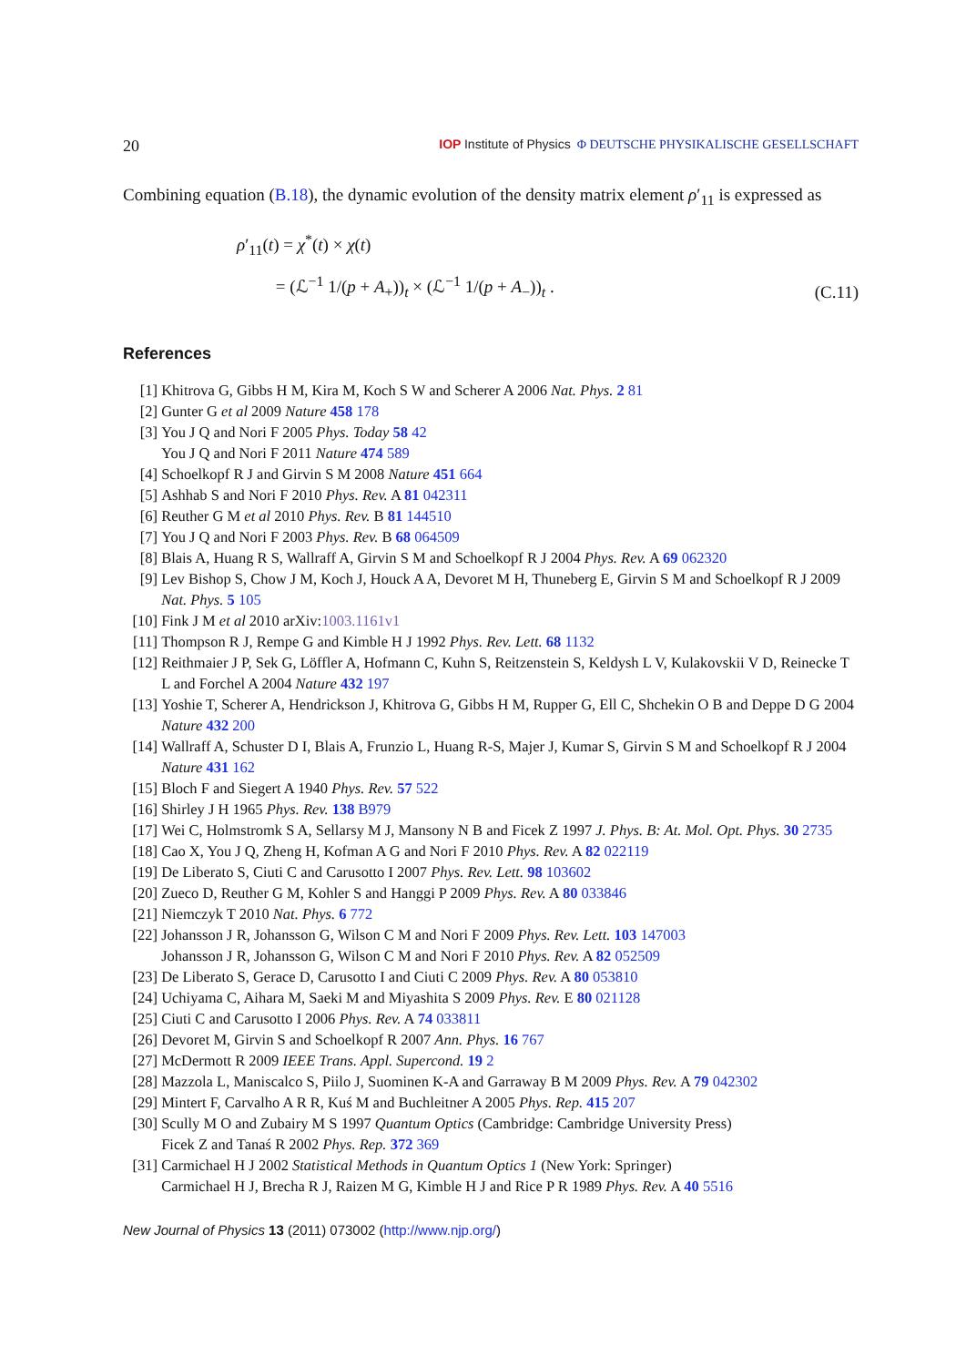20 IOP Institute of Physics Φ DEUTSCHE PHYSIKALISCHE GESELLSCHAFT
Combining equation (B.18), the dynamic evolution of the density matrix element ρ′<sub>11</sub> is expressed as
ρ′<sub>11</sub>(t) = χ<sup>*</sup>(t) × χ(t)
= (ℒ<sup>−1</sup> 1/(p + A<sub>+</sub>))<sub>t</sub> × (ℒ<sup>−1</sup> 1/(p + A<sub>−</sub>))<sub>t</sub> .
(C.11)
References
[1] Khitrova G, Gibbs H M, Kira M, Koch S W and Scherer A 2006 Nat. Phys. 2 81
[2] Gunter G et al 2009 Nature 458 178
[3] You J Q and Nori F 2005 Phys. Today 58 42
You J Q and Nori F 2011 Nature 474 589
[4] Schoelkopf R J and Girvin S M 2008 Nature 451 664
[5] Ashhab S and Nori F 2010 Phys. Rev. A 81 042311
[6] Reuther G M et al 2010 Phys. Rev. B 81 144510
[7] You J Q and Nori F 2003 Phys. Rev. B 68 064509
[8] Blais A, Huang R S, Wallraff A, Girvin S M and Schoelkopf R J 2004 Phys. Rev. A 69 062320
[9] Lev Bishop S, Chow J M, Koch J, Houck A A, Devoret M H, Thuneberg E, Girvin S M and Schoelkopf R J 2009 Nat. Phys. 5 105
[10] Fink J M et al 2010 arXiv:1003.1161v1
[11] Thompson R J, Rempe G and Kimble H J 1992 Phys. Rev. Lett. 68 1132
[12] Reithmaier J P, Sek G, Löffler A, Hofmann C, Kuhn S, Reitzenstein S, Keldysh L V, Kulakovskii V D, Reinecke T L and Forchel A 2004 Nature 432 197
[13] Yoshie T, Scherer A, Hendrickson J, Khitrova G, Gibbs H M, Rupper G, Ell C, Shchekin O B and Deppe D G 2004 Nature 432 200
[14] Wallraff A, Schuster D I, Blais A, Frunzio L, Huang R-S, Majer J, Kumar S, Girvin S M and Schoelkopf R J 2004 Nature 431 162
[15] Bloch F and Siegert A 1940 Phys. Rev. 57 522
[16] Shirley J H 1965 Phys. Rev. 138 B979
[17] Wei C, Holmstromk S A, Sellarsy M J, Mansony N B and Ficek Z 1997 J. Phys. B: At. Mol. Opt. Phys. 30 2735
[18] Cao X, You J Q, Zheng H, Kofman A G and Nori F 2010 Phys. Rev. A 82 022119
[19] De Liberato S, Ciuti C and Carusotto I 2007 Phys. Rev. Lett. 98 103602
[20] Zueco D, Reuther G M, Kohler S and Hanggi P 2009 Phys. Rev. A 80 033846
[21] Niemczyk T 2010 Nat. Phys. 6 772
[22] Johansson J R, Johansson G, Wilson C M and Nori F 2009 Phys. Rev. Lett. 103 147003
Johansson J R, Johansson G, Wilson C M and Nori F 2010 Phys. Rev. A 82 052509
[23] De Liberato S, Gerace D, Carusotto I and Ciuti C 2009 Phys. Rev. A 80 053810
[24] Uchiyama C, Aihara M, Saeki M and Miyashita S 2009 Phys. Rev. E 80 021128
[25] Ciuti C and Carusotto I 2006 Phys. Rev. A 74 033811
[26] Devoret M, Girvin S and Schoelkopf R 2007 Ann. Phys. 16 767
[27] McDermott R 2009 IEEE Trans. Appl. Supercond. 19 2
[28] Mazzola L, Maniscalco S, Piilo J, Suominen K-A and Garraway B M 2009 Phys. Rev. A 79 042302
[29] Mintert F, Carvalho A R R, Kuś M and Buchleitner A 2005 Phys. Rep. 415 207
[30] Scully M O and Zubairy M S 1997 Quantum Optics (Cambridge: Cambridge University Press)
Ficek Z and Tanaś R 2002 Phys. Rep. 372 369
[31] Carmichael H J 2002 Statistical Methods in Quantum Optics 1 (New York: Springer)
Carmichael H J, Brecha R J, Raizen M G, Kimble H J and Rice P R 1989 Phys. Rev. A 40 5516
New Journal of Physics 13 (2011) 073002 (http://www.njp.org/)